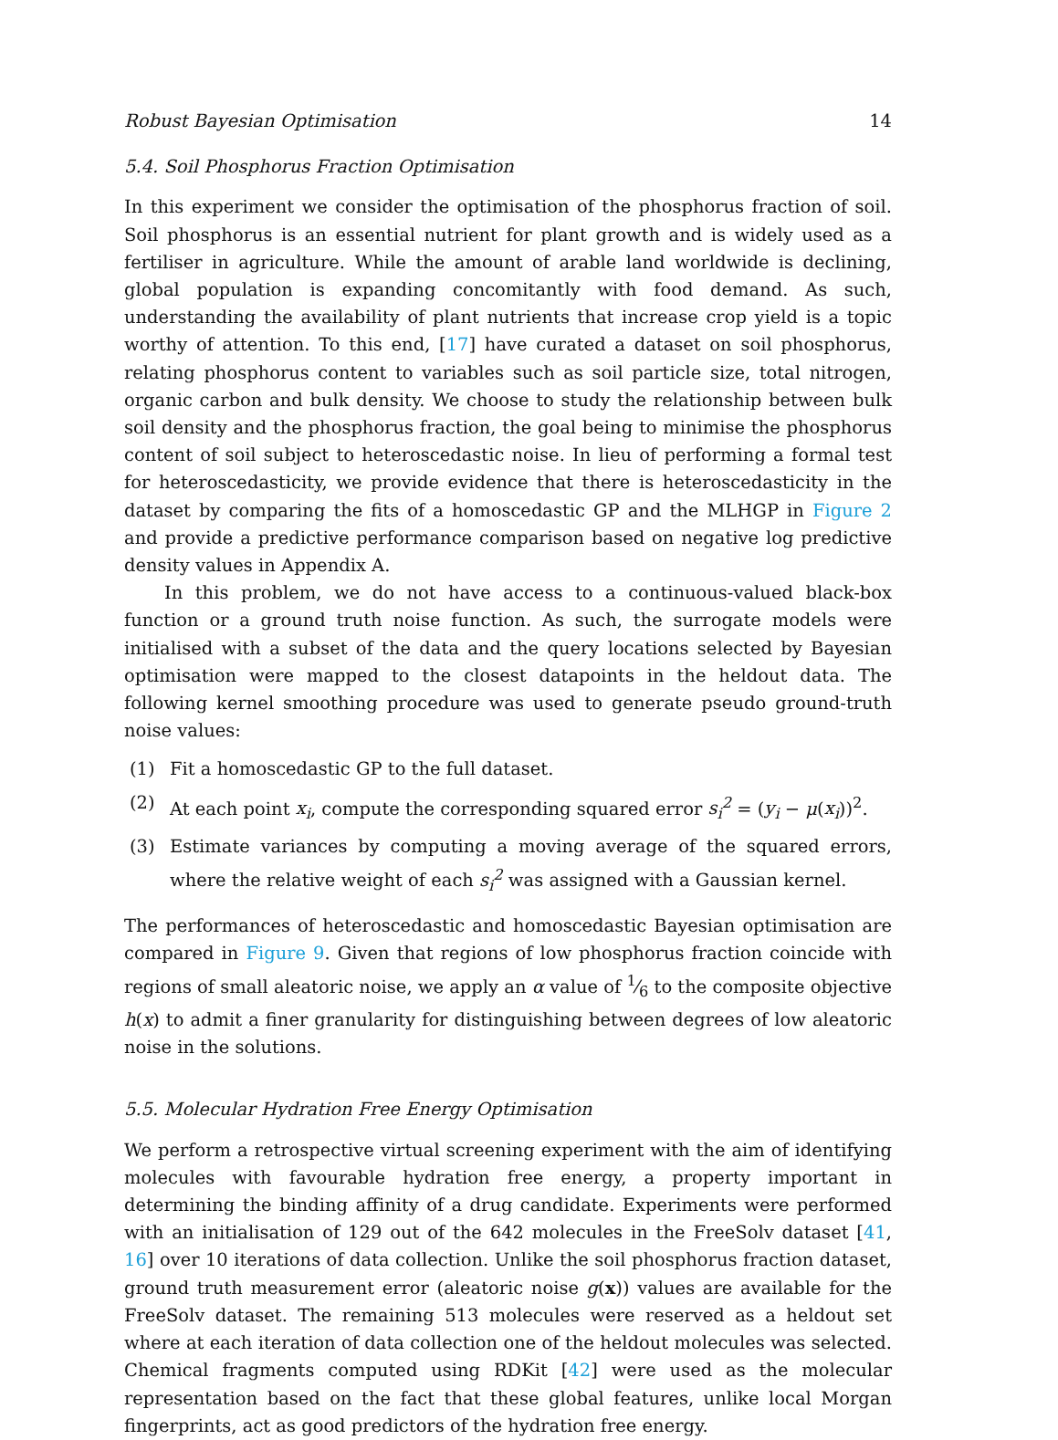Robust Bayesian Optimisation 14
5.4. Soil Phosphorus Fraction Optimisation
In this experiment we consider the optimisation of the phosphorus fraction of soil. Soil phosphorus is an essential nutrient for plant growth and is widely used as a fertiliser in agriculture. While the amount of arable land worldwide is declining, global population is expanding concomitantly with food demand. As such, understanding the availability of plant nutrients that increase crop yield is a topic worthy of attention. To this end, [17] have curated a dataset on soil phosphorus, relating phosphorus content to variables such as soil particle size, total nitrogen, organic carbon and bulk density. We choose to study the relationship between bulk soil density and the phosphorus fraction, the goal being to minimise the phosphorus content of soil subject to heteroscedastic noise. In lieu of performing a formal test for heteroscedasticity, we provide evidence that there is heteroscedasticity in the dataset by comparing the fits of a homoscedastic GP and the MLHGP in Figure 2 and provide a predictive performance comparison based on negative log predictive density values in Appendix A.
In this problem, we do not have access to a continuous-valued black-box function or a ground truth noise function. As such, the surrogate models were initialised with a subset of the data and the query locations selected by Bayesian optimisation were mapped to the closest datapoints in the heldout data. The following kernel smoothing procedure was used to generate pseudo ground-truth noise values:
(1) Fit a homoscedastic GP to the full dataset.
(2) At each point x<sub>i</sub>, compute the corresponding squared error s<sub>i</sub><sup>2</sup> = (y<sub>i</sub> − μ(x<sub>i</sub>))<sup>2</sup>.
(3) Estimate variances by computing a moving average of the squared errors, where the relative weight of each s<sub>i</sub><sup>2</sup> was assigned with a Gaussian kernel.
The performances of heteroscedastic and homoscedastic Bayesian optimisation are compared in Figure 9. Given that regions of low phosphorus fraction coincide with regions of small aleatoric noise, we apply an α value of 1⁄6 to the composite objective h(x) to admit a finer granularity for distinguishing between degrees of low aleatoric noise in the solutions.
5.5. Molecular Hydration Free Energy Optimisation
We perform a retrospective virtual screening experiment with the aim of identifying molecules with favourable hydration free energy, a property important in determining the binding affinity of a drug candidate. Experiments were performed with an initialisation of 129 out of the 642 molecules in the FreeSolv dataset [41, 16] over 10 iterations of data collection. Unlike the soil phosphorus fraction dataset, ground truth measurement error (aleatoric noise g(x)) values are available for the FreeSolv dataset. The remaining 513 molecules were reserved as a heldout set where at each iteration of data collection one of the heldout molecules was selected. Chemical fragments computed using RDKit [42] were used as the molecular representation based on the fact that these global features, unlike local Morgan fingerprints, act as good predictors of the hydration free energy.